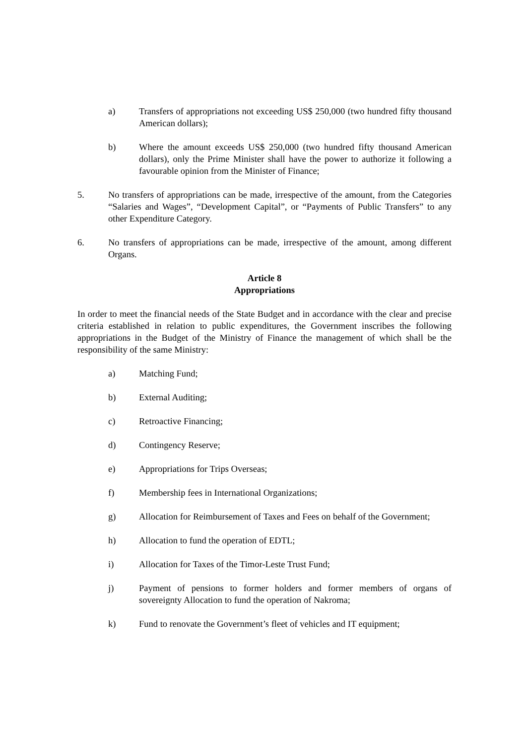a) Transfers of appropriations not exceeding US$ 250,000 (two hundred fifty thousand American dollars);
b) Where the amount exceeds US$ 250,000 (two hundred fifty thousand American dollars), only the Prime Minister shall have the power to authorize it following a favourable opinion from the Minister of Finance;
5. No transfers of appropriations can be made, irrespective of the amount, from the Categories “Salaries and Wages”, “Development Capital”, or “Payments of Public Transfers” to any other Expenditure Category.
6. No transfers of appropriations can be made, irrespective of the amount, among different Organs.
Article 8
Appropriations
In order to meet the financial needs of the State Budget and in accordance with the clear and precise criteria established in relation to public expenditures, the Government inscribes the following appropriations in the Budget of the Ministry of Finance the management of which shall be the responsibility of the same Ministry:
a) Matching Fund;
b) External Auditing;
c) Retroactive Financing;
d) Contingency Reserve;
e) Appropriations for Trips Overseas;
f) Membership fees in International Organizations;
g) Allocation for Reimbursement of Taxes and Fees on behalf of the Government;
h) Allocation to fund the operation of EDTL;
i) Allocation for Taxes of the Timor-Leste Trust Fund;
j) Payment of pensions to former holders and former members of organs of sovereignty Allocation to fund the operation of Nakroma;
k) Fund to renovate the Government’s fleet of vehicles and IT equipment;